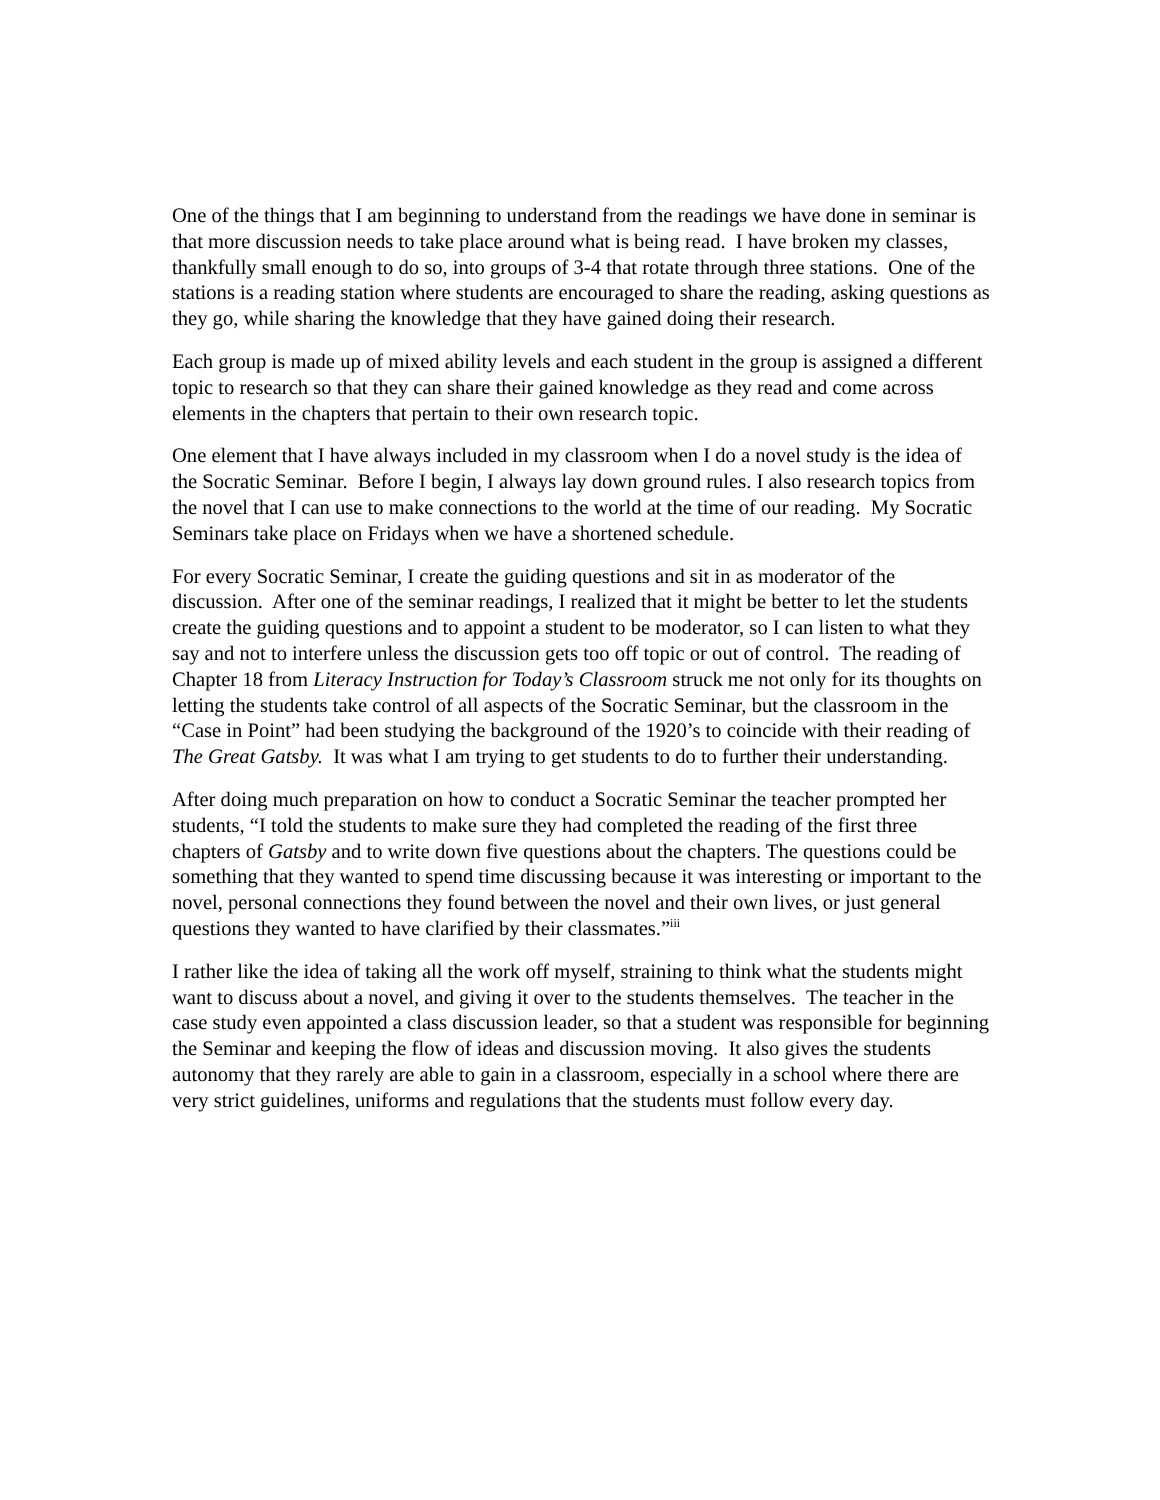One of the things that I am beginning to understand from the readings we have done in seminar is that more discussion needs to take place around what is being read. I have broken my classes, thankfully small enough to do so, into groups of 3-4 that rotate through three stations. One of the stations is a reading station where students are encouraged to share the reading, asking questions as they go, while sharing the knowledge that they have gained doing their research.
Each group is made up of mixed ability levels and each student in the group is assigned a different topic to research so that they can share their gained knowledge as they read and come across elements in the chapters that pertain to their own research topic.
One element that I have always included in my classroom when I do a novel study is the idea of the Socratic Seminar. Before I begin, I always lay down ground rules. I also research topics from the novel that I can use to make connections to the world at the time of our reading. My Socratic Seminars take place on Fridays when we have a shortened schedule.
For every Socratic Seminar, I create the guiding questions and sit in as moderator of the discussion. After one of the seminar readings, I realized that it might be better to let the students create the guiding questions and to appoint a student to be moderator, so I can listen to what they say and not to interfere unless the discussion gets too off topic or out of control. The reading of Chapter 18 from Literacy Instruction for Today’s Classroom struck me not only for its thoughts on letting the students take control of all aspects of the Socratic Seminar, but the classroom in the “Case in Point” had been studying the background of the 1920’s to coincide with their reading of The Great Gatsby. It was what I am trying to get students to do to further their understanding.
After doing much preparation on how to conduct a Socratic Seminar the teacher prompted her students, “I told the students to make sure they had completed the reading of the first three chapters of Gatsby and to write down five questions about the chapters. The questions could be something that they wanted to spend time discussing because it was interesting or important to the novel, personal connections they found between the novel and their own lives, or just general questions they wanted to have clarified by their classmates.”<sup>iii</sup>
I rather like the idea of taking all the work off myself, straining to think what the students might want to discuss about a novel, and giving it over to the students themselves. The teacher in the case study even appointed a class discussion leader, so that a student was responsible for beginning the Seminar and keeping the flow of ideas and discussion moving. It also gives the students autonomy that they rarely are able to gain in a classroom, especially in a school where there are very strict guidelines, uniforms and regulations that the students must follow every day.